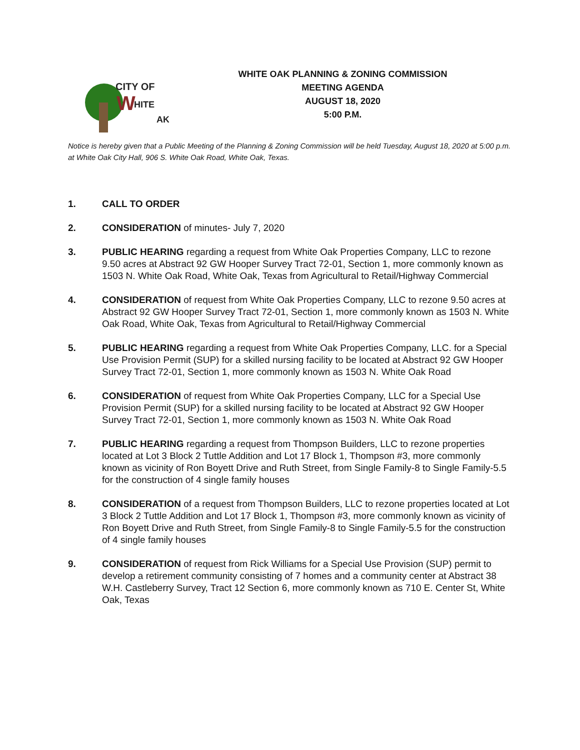CITY OF
W
HITE
AK
WHITE OAK PLANNING & ZONING COMMISSION
MEETING AGENDA
AUGUST 18, 2020
5:00 P.M.
Notice is hereby given that a Public Meeting of the Planning & Zoning Commission will be held Tuesday, August 18, 2020 at 5:00 p.m. at White Oak City Hall, 906 S. White Oak Road, White Oak, Texas.
1. CALL TO ORDER
2. CONSIDERATION of minutes- July 7, 2020
3. PUBLIC HEARING regarding a request from White Oak Properties Company, LLC to rezone 9.50 acres at Abstract 92 GW Hooper Survey Tract 72-01, Section 1, more commonly known as 1503 N. White Oak Road, White Oak, Texas from Agricultural to Retail/Highway Commercial
4. CONSIDERATION of request from White Oak Properties Company, LLC to rezone 9.50 acres at Abstract 92 GW Hooper Survey Tract 72-01, Section 1, more commonly known as 1503 N. White Oak Road, White Oak, Texas from Agricultural to Retail/Highway Commercial
5. PUBLIC HEARING regarding a request from White Oak Properties Company, LLC. for a Special Use Provision Permit (SUP) for a skilled nursing facility to be located at Abstract 92 GW Hooper Survey Tract 72-01, Section 1, more commonly known as 1503 N. White Oak Road
6. CONSIDERATION of request from White Oak Properties Company, LLC for a Special Use Provision Permit (SUP) for a skilled nursing facility to be located at Abstract 92 GW Hooper Survey Tract 72-01, Section 1, more commonly known as 1503 N. White Oak Road
7. PUBLIC HEARING regarding a request from Thompson Builders, LLC to rezone properties located at Lot 3 Block 2 Tuttle Addition and Lot 17 Block 1, Thompson #3, more commonly known as vicinity of Ron Boyett Drive and Ruth Street, from Single Family-8 to Single Family-5.5 for the construction of 4 single family houses
8. CONSIDERATION of a request from Thompson Builders, LLC to rezone properties located at Lot 3 Block 2 Tuttle Addition and Lot 17 Block 1, Thompson #3, more commonly known as vicinity of Ron Boyett Drive and Ruth Street, from Single Family-8 to Single Family-5.5 for the construction of 4 single family houses
9. CONSIDERATION of request from Rick Williams for a Special Use Provision (SUP) permit to develop a retirement community consisting of 7 homes and a community center at Abstract 38 W.H. Castleberry Survey, Tract 12 Section 6, more commonly known as 710 E. Center St, White Oak, Texas